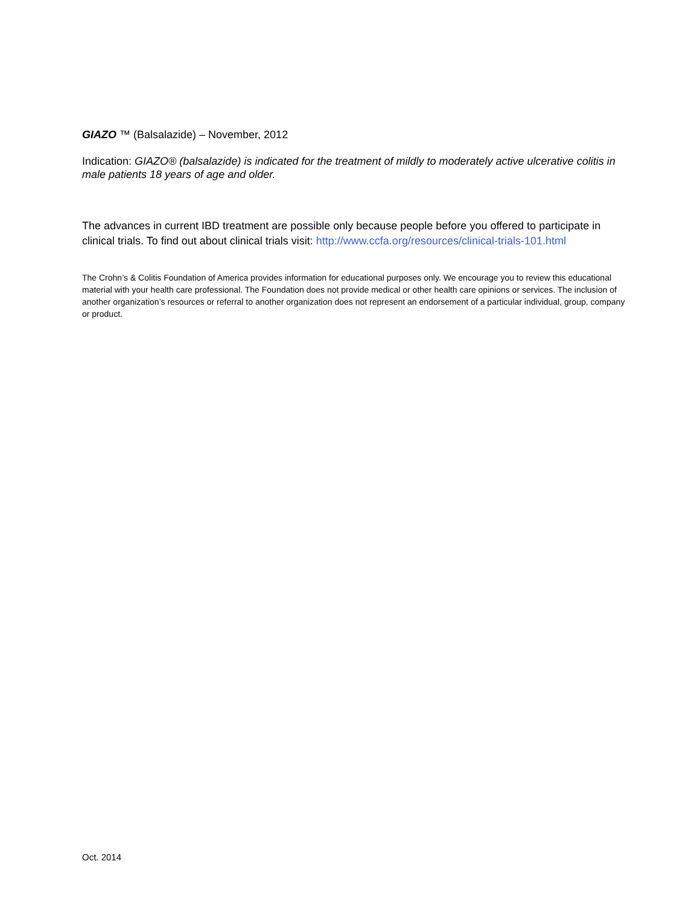GIAZO ™ (Balsalazide) – November, 2012
Indication: GIAZO® (balsalazide) is indicated for the treatment of mildly to moderately active ulcerative colitis in male patients 18 years of age and older.
The advances in current IBD treatment are possible only because people before you offered to participate in clinical trials. To find out about clinical trials visit: http://www.ccfa.org/resources/clinical-trials-101.html
The Crohn’s & Colitis Foundation of America provides information for educational purposes only. We encourage you to review this educational material with your health care professional. The Foundation does not provide medical or other health care opinions or services. The inclusion of another organization’s resources or referral to another organization does not represent an endorsement of a particular individual, group, company or product.
Oct. 2014